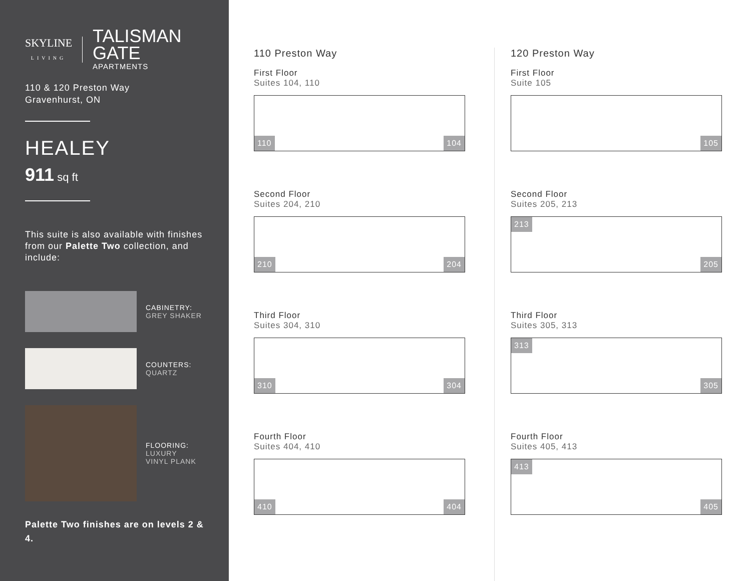SKYLINE
LIVING
TALISMAN
GATE
APARTMENTS
110 & 120 Preston Way
Gravenhurst, ON
HEALEY
911 sq ft
This suite is also available with finishes from our Palette Two collection, and include:
CABINETRY:
GREY SHAKER
COUNTERS:
QUARTZ
FLOORING:
LUXURY
VINYL PLANK
Palette Two finishes are on levels 2 & 4.
110 Preston Way
First Floor
Suites 104, 110
110 104
Second Floor
Suites 204, 210
210 204
Third Floor
Suites 304, 310
310 304
Fourth Floor
Suites 404, 410
410 404
120 Preston Way
First Floor
Suite 105
105
Second Floor
Suites 205, 213
213 205
Third Floor
Suites 305, 313
313 305
Fourth Floor
Suites 405, 413
413 405